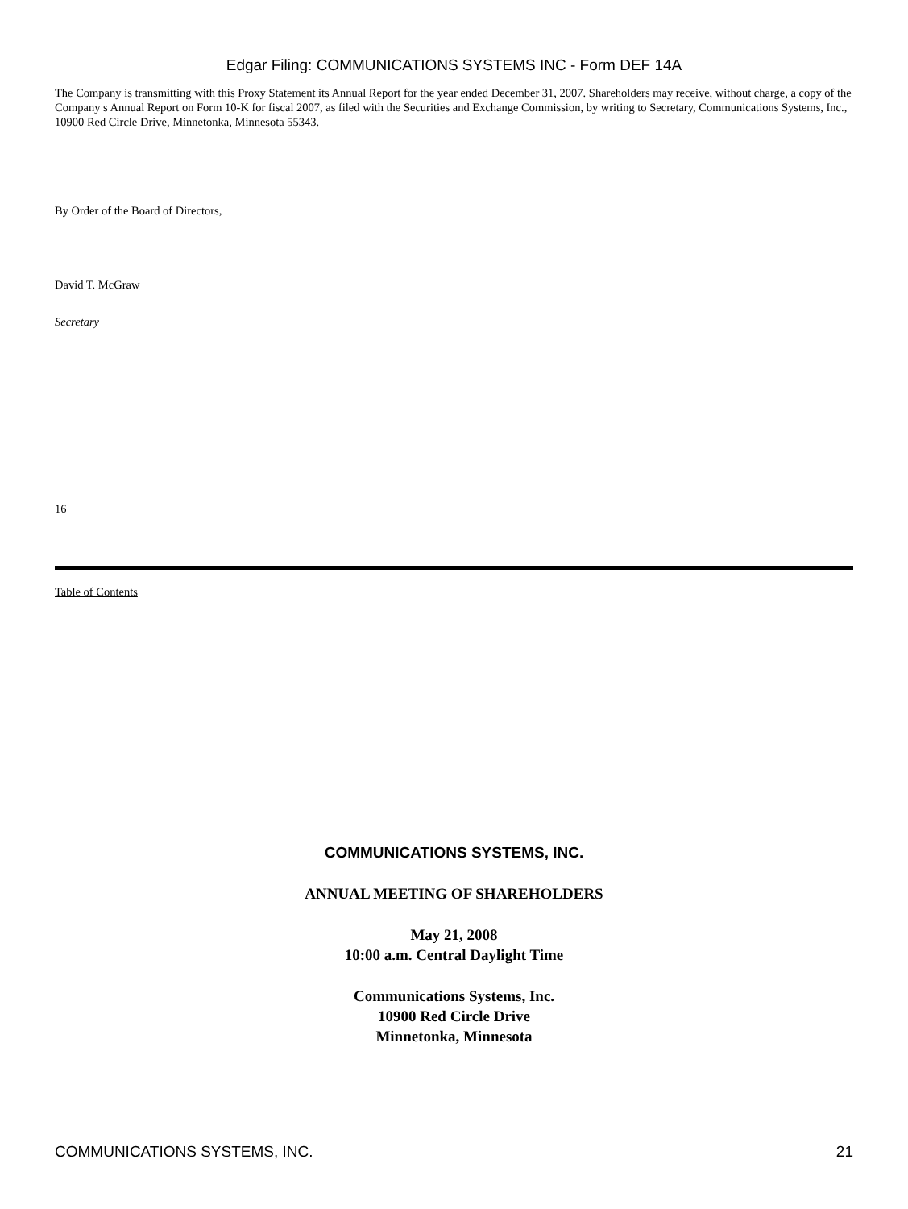Edgar Filing: COMMUNICATIONS SYSTEMS INC - Form DEF 14A
The Company is transmitting with this Proxy Statement its Annual Report for the year ended December 31, 2007. Shareholders may receive, without charge, a copy of the Company s Annual Report on Form 10-K for fiscal 2007, as filed with the Securities and Exchange Commission, by writing to Secretary, Communications Systems, Inc., 10900 Red Circle Drive, Minnetonka, Minnesota 55343.
By Order of the Board of Directors,
David T. McGraw
Secretary
16
Table of Contents
COMMUNICATIONS SYSTEMS, INC.
ANNUAL MEETING OF SHAREHOLDERS
May 21, 2008
10:00 a.m. Central Daylight Time
Communications Systems, Inc.
10900 Red Circle Drive
Minnetonka, Minnesota
COMMUNICATIONS SYSTEMS, INC. 21